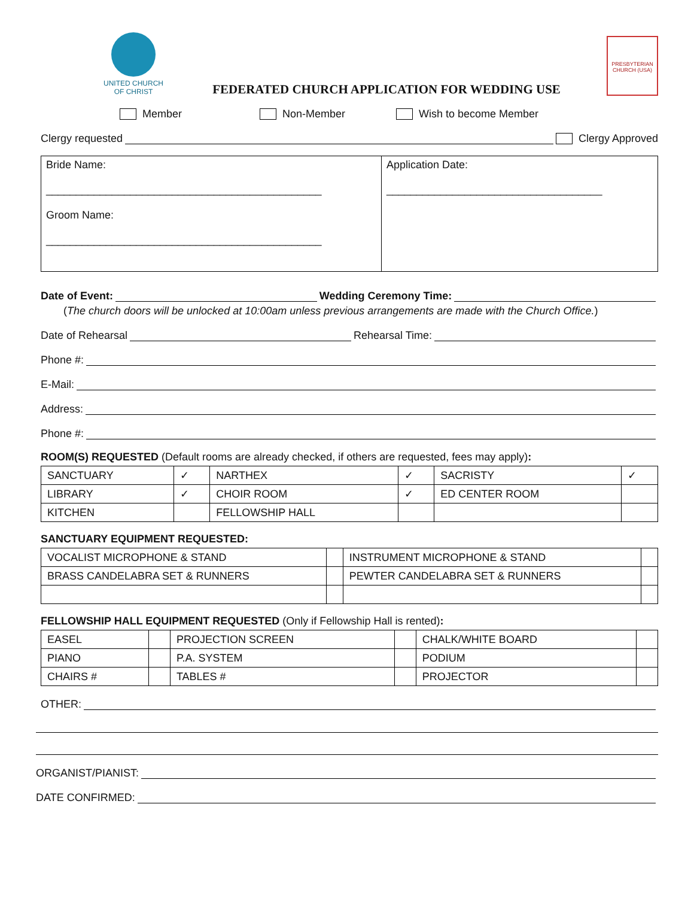UNITED CHURCH
OF CHRIST
FEDERATED CHURCH APPLICATION FOR WEDDING USE
PRESBYTERIAN CHURCH (USA)
Member Non-Member Wish to become Member
Clergy requested Clergy Approved
Bride Name:
______________________________________________
Groom Name:
______________________________________________
Application Date:
____________________________________
Date of Event: Wedding Ceremony Time:
(The church doors will be unlocked at 10:00am unless previous arrangements are made with the Church Office.)
Date of Rehearsal Rehearsal Time:
Phone #:
E-Mail:
Address:
Phone #:
ROOM(S) REQUESTED (Default rooms are already checked, if others are requested, fees may apply):
| SANCTUARY | ✓ | NARTHEX | ✓ | SACRISTY | ✓ |
| LIBRARY | ✓ | CHOIR ROOM | ✓ | ED CENTER ROOM | |
| KITCHEN | | FELLOWSHIP HALL | | | |
SANCTUARY EQUIPMENT REQUESTED:
| VOCALIST MICROPHONE & STAND | | INSTRUMENT MICROPHONE & STAND | |
| BRASS CANDELABRA SET & RUNNERS | | PEWTER CANDELABRA SET & RUNNERS | |
FELLOWSHIP HALL EQUIPMENT REQUESTED (Only if Fellowship Hall is rented):
| EASEL | | PROJECTION SCREEN | | CHALK/WHITE BOARD | |
| PIANO | | P.A. SYSTEM | | PODIUM | |
| CHAIRS # | | TABLES # | | PROJECTOR | |
OTHER:
ORGANIST/PIANIST:
DATE CONFIRMED: